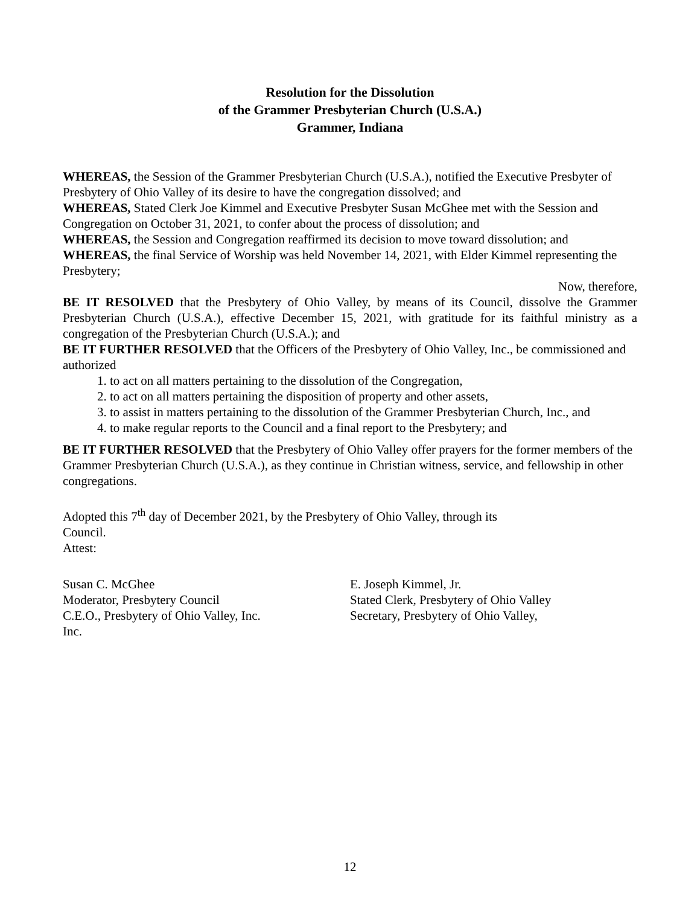Resolution for the Dissolution
of the Grammer Presbyterian Church (U.S.A.)
Grammer, Indiana
WHEREAS, the Session of the Grammer Presbyterian Church (U.S.A.), notified the Executive Presbyter of Presbytery of Ohio Valley of its desire to have the congregation dissolved; and
WHEREAS, Stated Clerk Joe Kimmel and Executive Presbyter Susan McGhee met with the Session and Congregation on October 31, 2021, to confer about the process of dissolution; and
WHEREAS, the Session and Congregation reaffirmed its decision to move toward dissolution; and
WHEREAS, the final Service of Worship was held November 14, 2021, with Elder Kimmel representing the Presbytery;
Now, therefore,
BE IT RESOLVED that the Presbytery of Ohio Valley, by means of its Council, dissolve the Grammer Presbyterian Church (U.S.A.), effective December 15, 2021, with gratitude for its faithful ministry as a congregation of the Presbyterian Church (U.S.A.); and
BE IT FURTHER RESOLVED that the Officers of the Presbytery of Ohio Valley, Inc., be commissioned and authorized
1. to act on all matters pertaining to the dissolution of the Congregation,
2. to act on all matters pertaining the disposition of property and other assets,
3. to assist in matters pertaining to the dissolution of the Grammer Presbyterian Church, Inc., and
4. to make regular reports to the Council and a final report to the Presbytery; and
BE IT FURTHER RESOLVED that the Presbytery of Ohio Valley offer prayers for the former members of the Grammer Presbyterian Church (U.S.A.), as they continue in Christian witness, service, and fellowship in other congregations.
Adopted this 7<sup>th</sup> day of December 2021, by the Presbytery of Ohio Valley, through its
Council.
Attest:
Susan C. McGhee
Moderator, Presbytery Council
C.E.O., Presbytery of Ohio Valley, Inc.
Inc.
E. Joseph Kimmel, Jr.
Stated Clerk, Presbytery of Ohio Valley
Secretary, Presbytery of Ohio Valley,
12